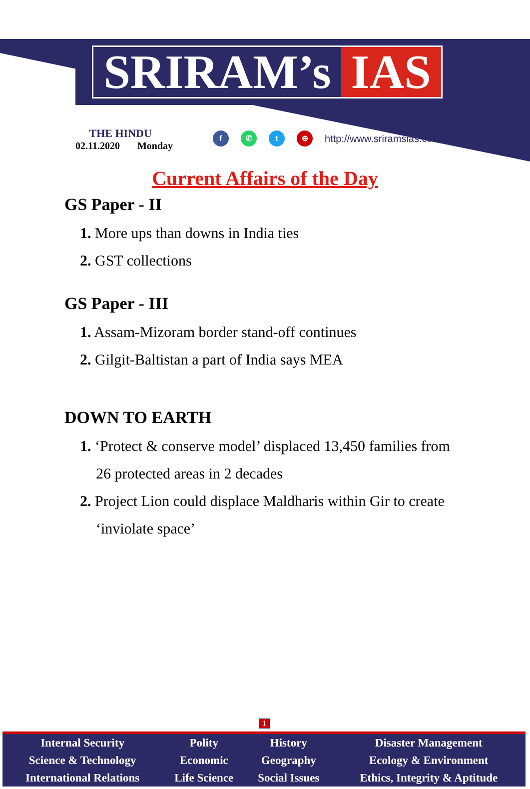SRIRAM’s IAS
THE HINDU
02.11.2020 Monday
f ✆ t ⊕ http://www.sriramsias.com
Current Affairs of the Day
GS Paper - II
1. More ups than downs in India ties
2. GST collections
GS Paper - III
1. Assam-Mizoram border stand-off continues
2. Gilgit-Baltistan a part of India says MEA
DOWN TO EARTH
1. ‘Protect & conserve model’ displaced 13,450 families from 26 protected areas in 2 decades
2. Project Lion could displace Maldharis within Gir to create ‘inviolate space’
1
| Internal Security | Polity | History | Disaster Management |
| Science & Technology | Economic | Geography | Ecology & Environment |
| International Relations | Life Science | Social Issues | Ethics, Integrity & Aptitude |